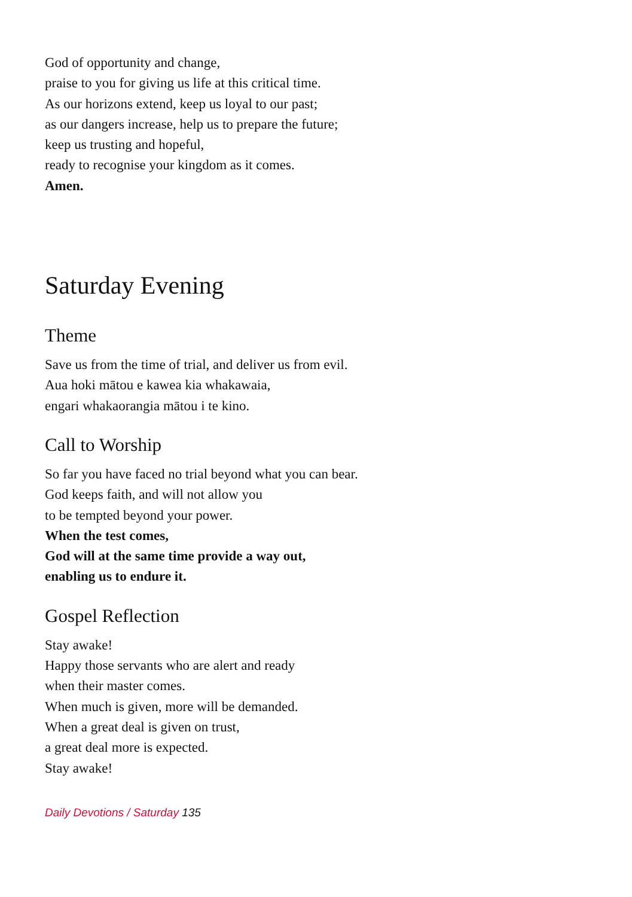God of opportunity and change,
praise to you for giving us life at this critical time.
As our horizons extend, keep us loyal to our past;
as our dangers increase, help us to prepare the future;
keep us trusting and hopeful,
ready to recognise your kingdom as it comes.
Amen.
Saturday Evening
Theme
Save us from the time of trial, and deliver us from evil.
Aua hoki mātou e kawea kia whakawaia,
engari whakaorangia mātou i te kino.
Call to Worship
So far you have faced no trial beyond what you can bear.
God keeps faith, and will not allow you
to be tempted beyond your power.
When the test comes,
God will at the same time provide a way out,
enabling us to endure it.
Gospel Reflection
Stay awake!
Happy those servants who are alert and ready
when their master comes.
When much is given, more will be demanded.
When a great deal is given on trust,
a great deal more is expected.
Stay awake!
Daily Devotions / Saturday 135